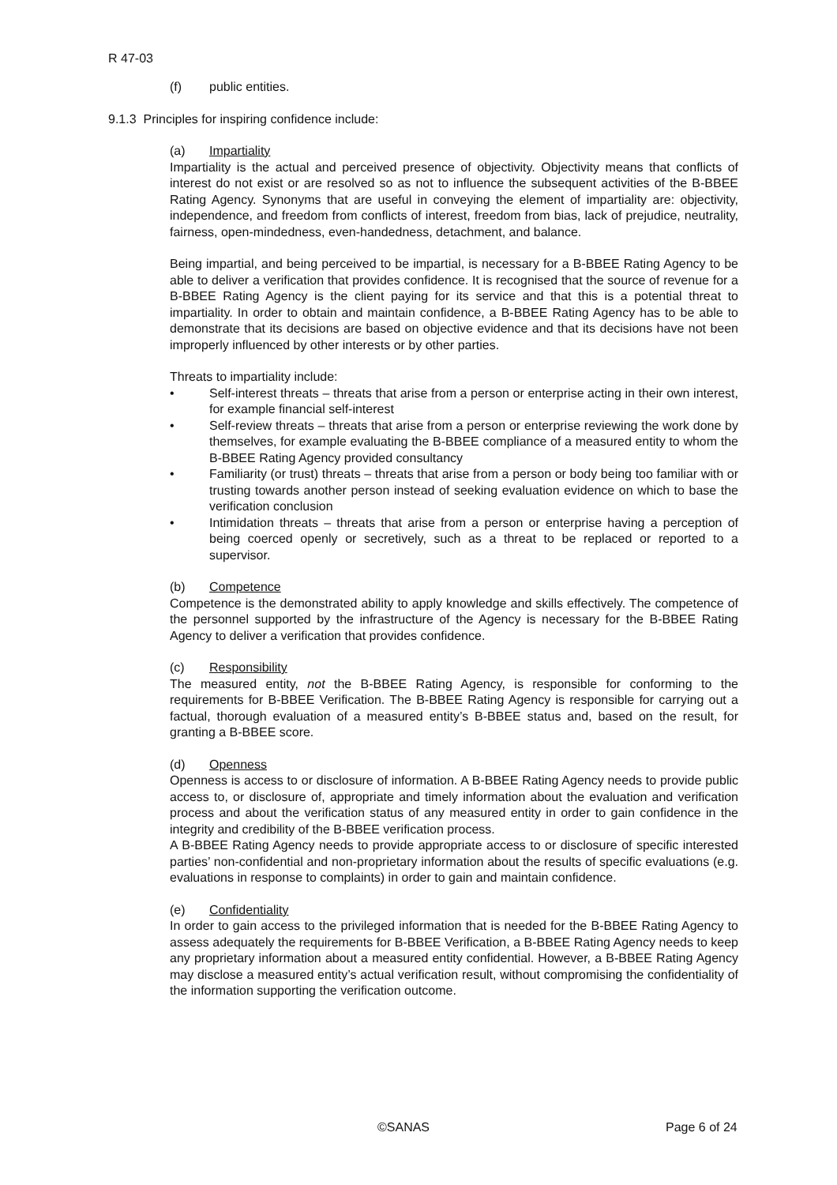R 47-03
(f) public entities.
9.1.3 Principles for inspiring confidence include:
(a) Impartiality
Impartiality is the actual and perceived presence of objectivity. Objectivity means that conflicts of interest do not exist or are resolved so as not to influence the subsequent activities of the B-BBEE Rating Agency. Synonyms that are useful in conveying the element of impartiality are: objectivity, independence, and freedom from conflicts of interest, freedom from bias, lack of prejudice, neutrality, fairness, open-mindedness, even-handedness, detachment, and balance.
Being impartial, and being perceived to be impartial, is necessary for a B-BBEE Rating Agency to be able to deliver a verification that provides confidence. It is recognised that the source of revenue for a B-BBEE Rating Agency is the client paying for its service and that this is a potential threat to impartiality. In order to obtain and maintain confidence, a B-BBEE Rating Agency has to be able to demonstrate that its decisions are based on objective evidence and that its decisions have not been improperly influenced by other interests or by other parties.
Threats to impartiality include:
• Self-interest threats – threats that arise from a person or enterprise acting in their own interest, for example financial self-interest
• Self-review threats – threats that arise from a person or enterprise reviewing the work done by themselves, for example evaluating the B-BBEE compliance of a measured entity to whom the B-BBEE Rating Agency provided consultancy
• Familiarity (or trust) threats – threats that arise from a person or body being too familiar with or trusting towards another person instead of seeking evaluation evidence on which to base the verification conclusion
• Intimidation threats – threats that arise from a person or enterprise having a perception of being coerced openly or secretively, such as a threat to be replaced or reported to a supervisor.
(b) Competence
Competence is the demonstrated ability to apply knowledge and skills effectively. The competence of the personnel supported by the infrastructure of the Agency is necessary for the B-BBEE Rating Agency to deliver a verification that provides confidence.
(c) Responsibility
The measured entity, not the B-BBEE Rating Agency, is responsible for conforming to the requirements for B-BBEE Verification. The B-BBEE Rating Agency is responsible for carrying out a factual, thorough evaluation of a measured entity’s B-BBEE status and, based on the result, for granting a B-BBEE score.
(d) Openness
Openness is access to or disclosure of information. A B-BBEE Rating Agency needs to provide public access to, or disclosure of, appropriate and timely information about the evaluation and verification process and about the verification status of any measured entity in order to gain confidence in the integrity and credibility of the B-BBEE verification process.
A B-BBEE Rating Agency needs to provide appropriate access to or disclosure of specific interested parties’ non-confidential and non-proprietary information about the results of specific evaluations (e.g. evaluations in response to complaints) in order to gain and maintain confidence.
(e) Confidentiality
In order to gain access to the privileged information that is needed for the B-BBEE Rating Agency to assess adequately the requirements for B-BBEE Verification, a B-BBEE Rating Agency needs to keep any proprietary information about a measured entity confidential. However, a B-BBEE Rating Agency may disclose a measured entity’s actual verification result, without compromising the confidentiality of the information supporting the verification outcome.
©SANAS Page 6 of 24